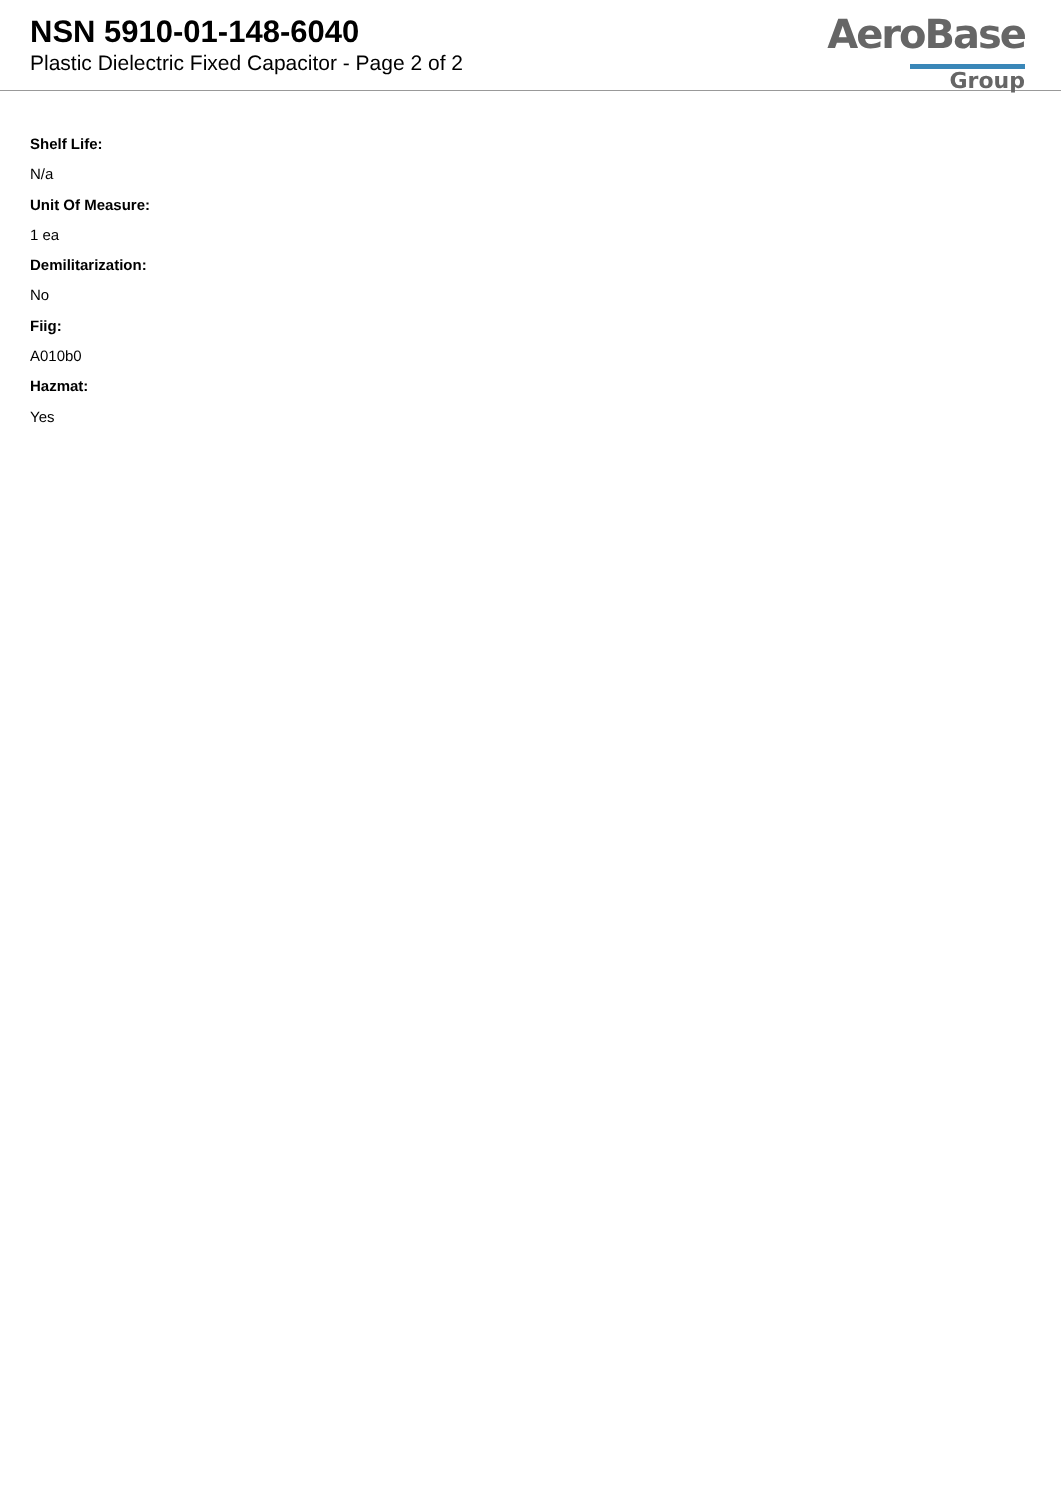NSN 5910-01-148-6040
Plastic Dielectric Fixed Capacitor - Page 2 of 2
AeroBase
Group
Shelf Life:
N/a
Unit Of Measure:
1 ea
Demilitarization:
No
Fiig:
A010b0
Hazmat:
Yes